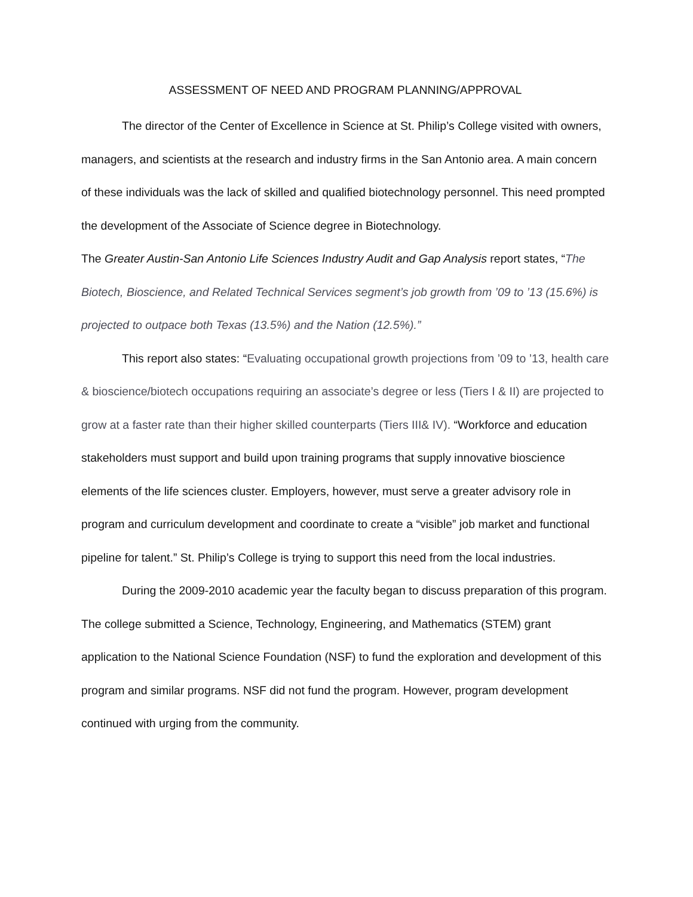ASSESSMENT OF NEED AND PROGRAM PLANNING/APPROVAL
The director of the Center of Excellence in Science at St. Philip’s College visited with owners, managers, and scientists at the research and industry firms in the San Antonio area. A main concern of these individuals was the lack of skilled and qualified biotechnology personnel. This need prompted the development of the Associate of Science degree in Biotechnology.
The Greater Austin-San Antonio Life Sciences Industry Audit and Gap Analysis report states, “The Biotech, Bioscience, and Related Technical Services segment’s job growth from ’09 to ’13 (15.6%) is projected to outpace both Texas (13.5%) and the Nation (12.5%).”
This report also states: “Evaluating occupational growth projections from ’09 to ’13, health care & bioscience/biotech occupations requiring an associate’s degree or less (Tiers I & II) are projected to grow at a faster rate than their higher skilled counterparts (Tiers III& IV). “Workforce and education stakeholders must support and build upon training programs that supply innovative bioscience elements of the life sciences cluster. Employers, however, must serve a greater advisory role in program and curriculum development and coordinate to create a “visible” job market and functional pipeline for talent.” St. Philip’s College is trying to support this need from the local industries.
During the 2009-2010 academic year the faculty began to discuss preparation of this program. The college submitted a Science, Technology, Engineering, and Mathematics (STEM) grant application to the National Science Foundation (NSF) to fund the exploration and development of this program and similar programs. NSF did not fund the program. However, program development continued with urging from the community.